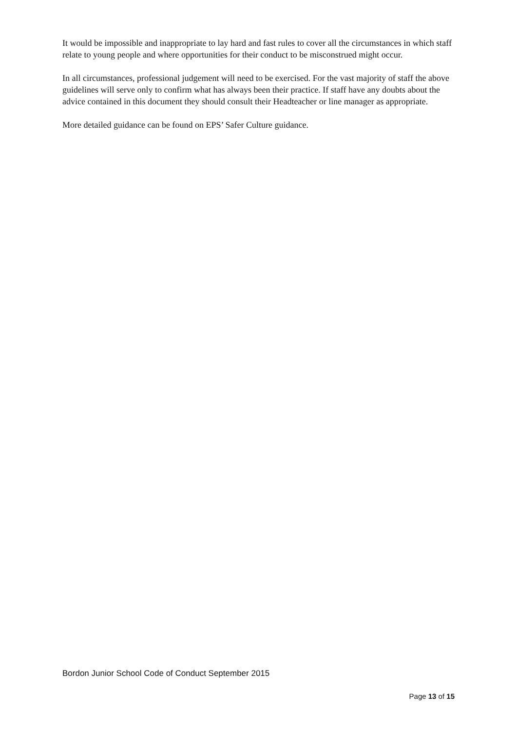It would be impossible and inappropriate to lay hard and fast rules to cover all the circumstances in which staff relate to young people and where opportunities for their conduct to be misconstrued might occur.
In all circumstances, professional judgement will need to be exercised. For the vast majority of staff the above guidelines will serve only to confirm what has always been their practice. If staff have any doubts about the advice contained in this document they should consult their Headteacher or line manager as appropriate.
More detailed guidance can be found on EPS’ Safer Culture guidance.
Bordon Junior School Code of Conduct September 2015
Page 13 of 15